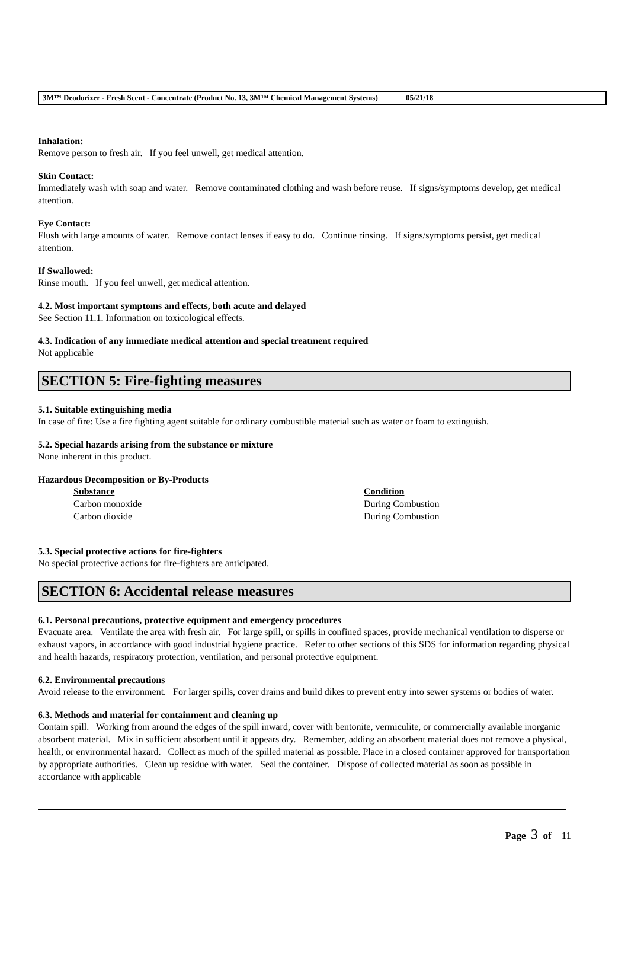3M™ Deodorizer - Fresh Scent - Concentrate (Product No. 13, 3M™ Chemical Management Systems) 05/21/18
Inhalation:
Remove person to fresh air. If you feel unwell, get medical attention.
Skin Contact:
Immediately wash with soap and water. Remove contaminated clothing and wash before reuse. If signs/symptoms develop, get medical attention.
Eye Contact:
Flush with large amounts of water. Remove contact lenses if easy to do. Continue rinsing. If signs/symptoms persist, get medical attention.
If Swallowed:
Rinse mouth. If you feel unwell, get medical attention.
4.2. Most important symptoms and effects, both acute and delayed
See Section 11.1. Information on toxicological effects.
4.3. Indication of any immediate medical attention and special treatment required
Not applicable
SECTION 5: Fire-fighting measures
5.1. Suitable extinguishing media
In case of fire: Use a fire fighting agent suitable for ordinary combustible material such as water or foam to extinguish.
5.2. Special hazards arising from the substance or mixture
None inherent in this product.
Hazardous Decomposition or By-Products
| Substance | Condition |
| --- | --- |
| Carbon monoxide | During Combustion |
| Carbon dioxide | During Combustion |
5.3. Special protective actions for fire-fighters
No special protective actions for fire-fighters are anticipated.
SECTION 6: Accidental release measures
6.1. Personal precautions, protective equipment and emergency procedures
Evacuate area. Ventilate the area with fresh air. For large spill, or spills in confined spaces, provide mechanical ventilation to disperse or exhaust vapors, in accordance with good industrial hygiene practice. Refer to other sections of this SDS for information regarding physical and health hazards, respiratory protection, ventilation, and personal protective equipment.
6.2. Environmental precautions
Avoid release to the environment. For larger spills, cover drains and build dikes to prevent entry into sewer systems or bodies of water.
6.3. Methods and material for containment and cleaning up
Contain spill. Working from around the edges of the spill inward, cover with bentonite, vermiculite, or commercially available inorganic absorbent material. Mix in sufficient absorbent until it appears dry. Remember, adding an absorbent material does not remove a physical, health, or environmental hazard. Collect as much of the spilled material as possible. Place in a closed container approved for transportation by appropriate authorities. Clean up residue with water. Seal the container. Dispose of collected material as soon as possible in accordance with applicable
Page 3 of 11